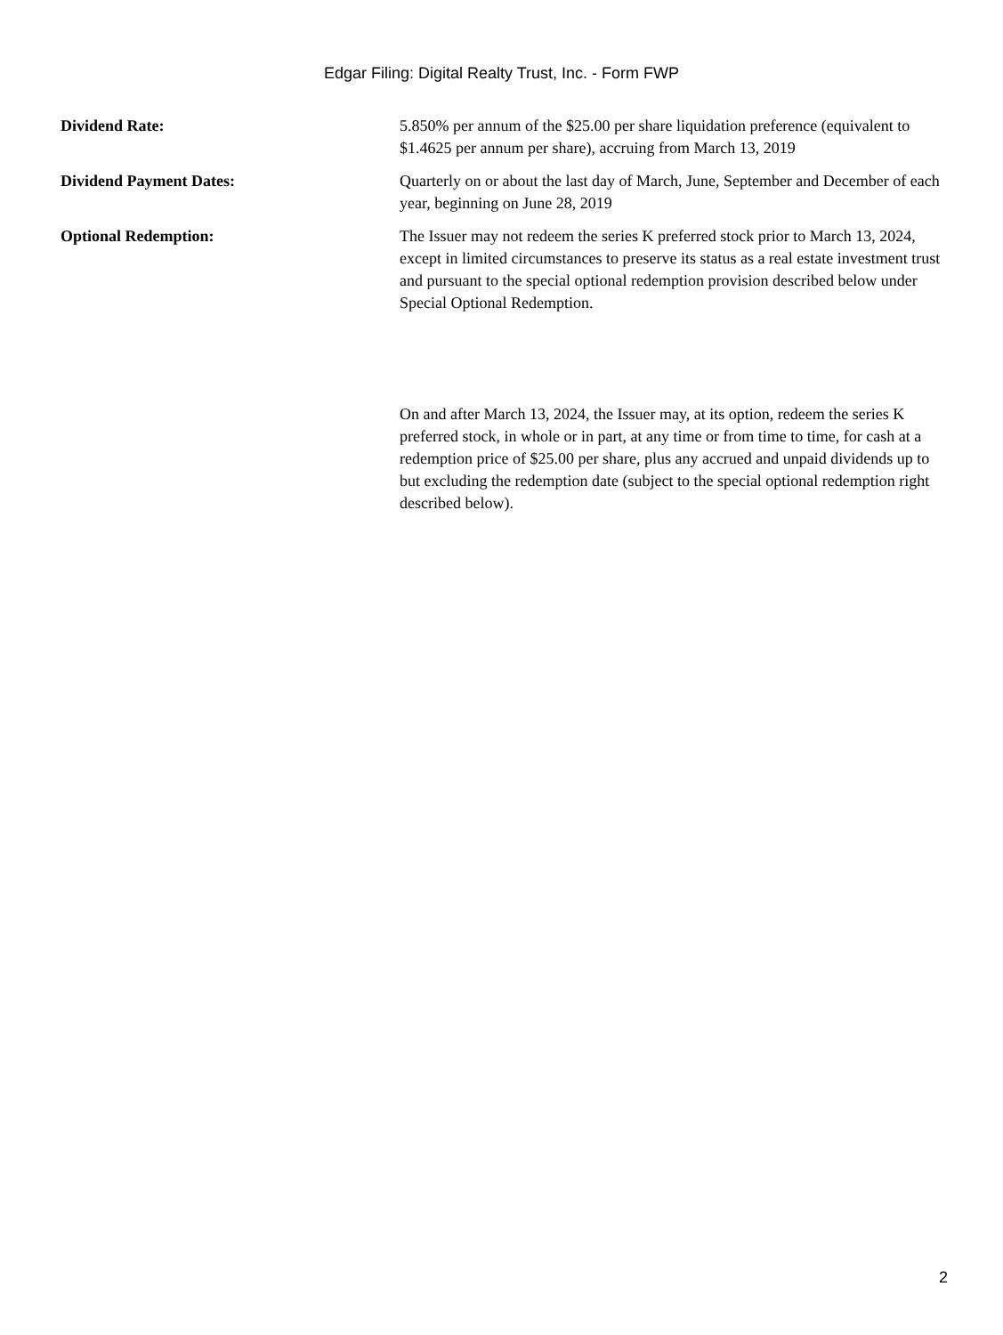Edgar Filing: Digital Realty Trust, Inc. - Form FWP
| Dividend Rate: | 5.850% per annum of the $25.00 per share liquidation preference (equivalent to $1.4625 per annum per share), accruing from March 13, 2019 |
| Dividend Payment Dates: | Quarterly on or about the last day of March, June, September and December of each year, beginning on June 28, 2019 |
| Optional Redemption: | The Issuer may not redeem the series K preferred stock prior to March 13, 2024, except in limited circumstances to preserve its status as a real estate investment trust and pursuant to the special optional redemption provision described below under Special Optional Redemption. On and after March 13, 2024, the Issuer may, at its option, redeem the series K preferred stock, in whole or in part, at any time or from time to time, for cash at a redemption price of $25.00 per share, plus any accrued and unpaid dividends up to but excluding the redemption date (subject to the special optional redemption right described below). |
2